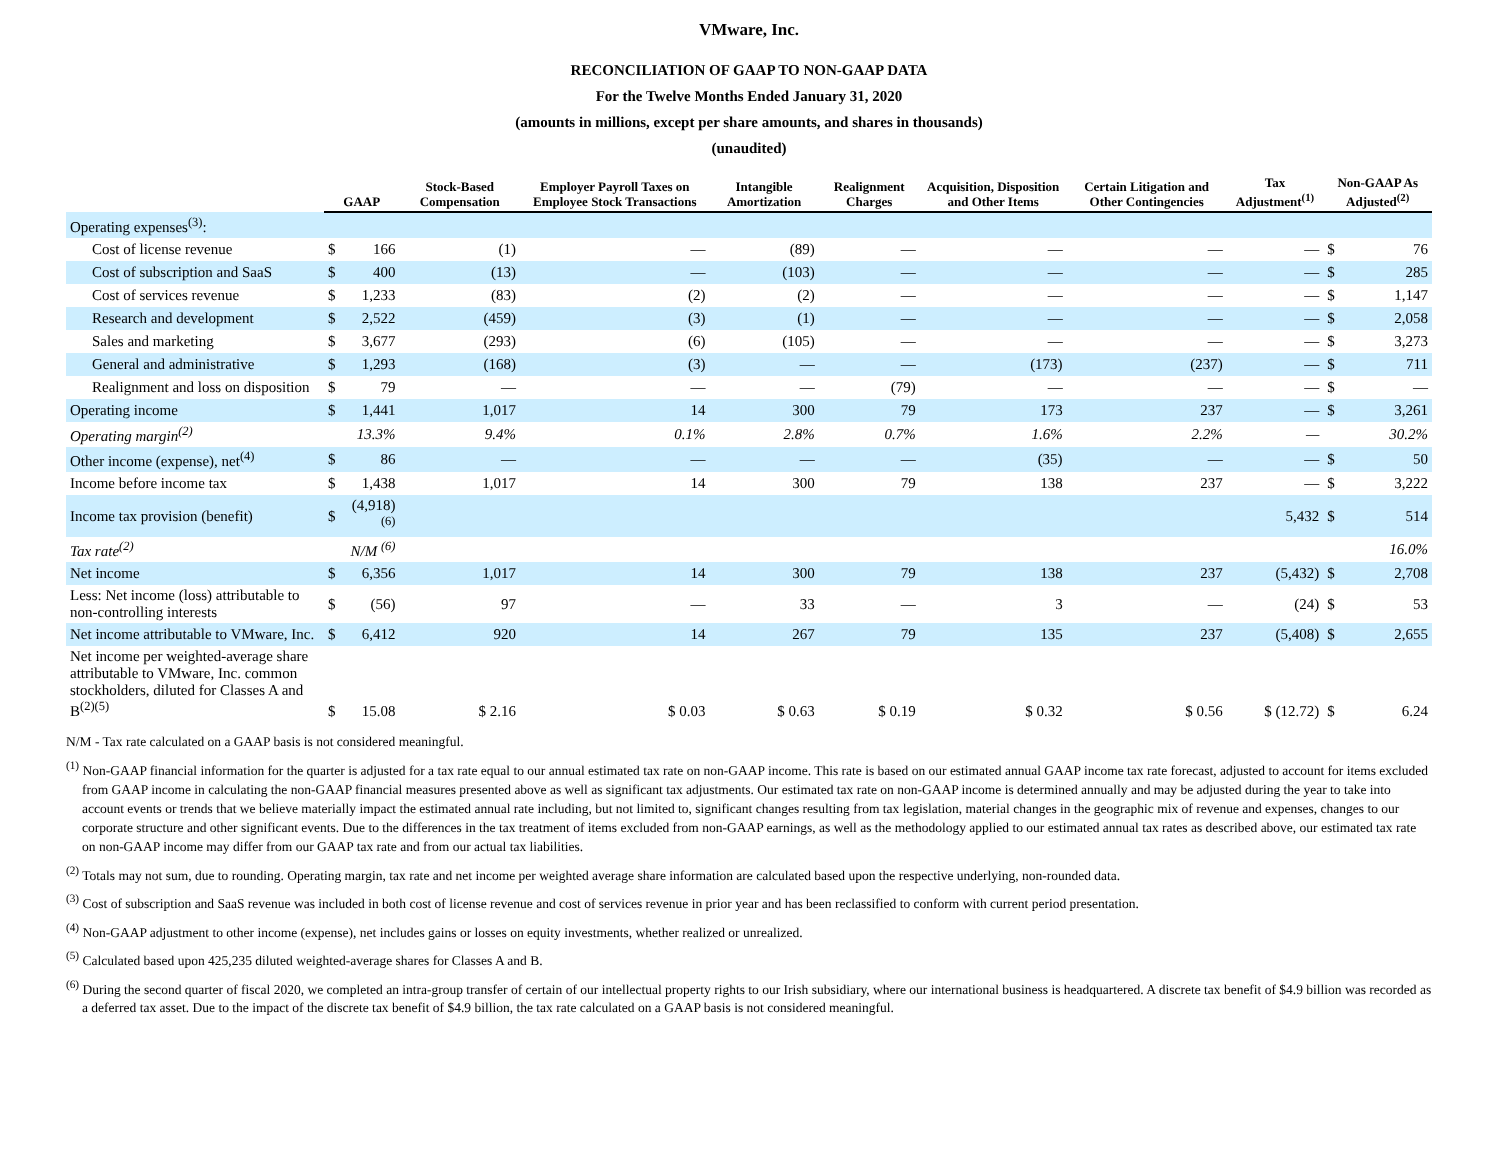VMware, Inc.
RECONCILIATION OF GAAP TO NON-GAAP DATA
For the Twelve Months Ended January 31, 2020
(amounts in millions, except per share amounts, and shares in thousands)
(unaudited)
| | GAAP | | Stock-Based Compensation | Employer Payroll Taxes on Employee Stock Transactions | Intangible Amortization | Realignment Charges | Acquisition, Disposition and Other Items | Certain Litigation and Other Contingencies | Tax Adjustment<sup>(1)</sup> | Non-GAAP As Adjusted<sup>(2)</sup> | |
| --- | --- | --- | --- | --- | --- | --- | --- | --- | --- | --- | --- |
| Operating expenses<sup>(3)</sup>: | | | | | | | | | | | |
| Cost of license revenue | $ | 166 | (1) | — | (89) | — | — | — | — | $ | 76 |
| Cost of subscription and SaaS | $ | 400 | (13) | — | (103) | — | — | — | — | $ | 285 |
| Cost of services revenue | $ | 1,233 | (83) | (2) | (2) | — | — | — | — | $ | 1,147 |
| Research and development | $ | 2,522 | (459) | (3) | (1) | — | — | — | — | $ | 2,058 |
| Sales and marketing | $ | 3,677 | (293) | (6) | (105) | — | — | — | — | $ | 3,273 |
| General and administrative | $ | 1,293 | (168) | (3) | — | — | (173) | (237) | — | $ | 711 |
| Realignment and loss on disposition | $ | 79 | — | — | — | (79) | — | — | — | $ | — |
| Operating income | $ | 1,441 | 1,017 | 14 | 300 | 79 | 173 | 237 | — | $ | 3,261 |
| Operating margin<sup>(2)</sup> | | 13.3% | 9.4% | 0.1% | 2.8% | 0.7% | 1.6% | 2.2% | — | | 30.2% |
| Other income (expense), net<sup>(4)</sup> | $ | 86 | — | — | — | — | (35) | — | — | $ | 50 |
| Income before income tax | $ | 1,438 | 1,017 | 14 | 300 | 79 | 138 | 237 | — | $ | 3,222 |
| Income tax provision (benefit) | $ | (4,918) <sup>(6)</sup> | | | | | | | 5,432 | $ | 514 |
| Tax rate<sup>(2)</sup> | | N/M <sup>(6)</sup> | | | | | | | | | 16.0% |
| Net income | $ | 6,356 | 1,017 | 14 | 300 | 79 | 138 | 237 | (5,432) | $ | 2,708 |
| Less: Net income (loss) attributable to non-controlling interests | $ | (56) | 97 | — | 33 | — | 3 | — | (24) | $ | 53 |
| Net income attributable to VMware, Inc. | $ | 6,412 | 920 | 14 | 267 | 79 | 135 | 237 | (5,408) | $ | 2,655 |
| Net income per weighted-average share attributable to VMware, Inc. common stockholders, diluted for Classes A and B<sup>(2)(5)</sup> | $ | 15.08 | $ 2.16 | $ 0.03 | $ 0.63 | $ 0.19 | $ 0.32 | $ 0.56 | $ (12.72) | $ | 6.24 |
N/M - Tax rate calculated on a GAAP basis is not considered meaningful.
<sup>(1)</sup> Non-GAAP financial information for the quarter is adjusted for a tax rate equal to our annual estimated tax rate on non-GAAP income. This rate is based on our estimated annual GAAP income tax rate forecast, adjusted to account for items excluded from GAAP income in calculating the non-GAAP financial measures presented above as well as significant tax adjustments. Our estimated tax rate on non-GAAP income is determined annually and may be adjusted during the year to take into account events or trends that we believe materially impact the estimated annual rate including, but not limited to, significant changes resulting from tax legislation, material changes in the geographic mix of revenue and expenses, changes to our corporate structure and other significant events. Due to the differences in the tax treatment of items excluded from non-GAAP earnings, as well as the methodology applied to our estimated annual tax rates as described above, our estimated tax rate on non-GAAP income may differ from our GAAP tax rate and from our actual tax liabilities.
<sup>(2)</sup> Totals may not sum, due to rounding. Operating margin, tax rate and net income per weighted average share information are calculated based upon the respective underlying, non-rounded data.
<sup>(3)</sup> Cost of subscription and SaaS revenue was included in both cost of license revenue and cost of services revenue in prior year and has been reclassified to conform with current period presentation.
<sup>(4)</sup> Non-GAAP adjustment to other income (expense), net includes gains or losses on equity investments, whether realized or unrealized.
<sup>(5)</sup> Calculated based upon 425,235 diluted weighted-average shares for Classes A and B.
<sup>(6)</sup> During the second quarter of fiscal 2020, we completed an intra-group transfer of certain of our intellectual property rights to our Irish subsidiary, where our international business is headquartered. A discrete tax benefit of $4.9 billion was recorded as a deferred tax asset. Due to the impact of the discrete tax benefit of $4.9 billion, the tax rate calculated on a GAAP basis is not considered meaningful.